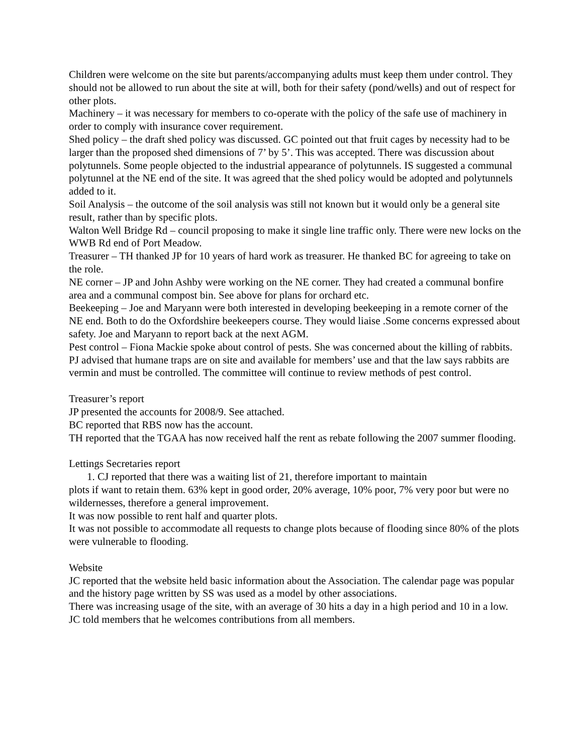Children were welcome on the site but parents/accompanying adults must keep them under control. They should not be allowed to run about the site at will, both for their safety (pond/wells) and out of respect for other plots.
Machinery – it was necessary for members to co-operate with the policy of the safe use of machinery in order to comply with insurance cover requirement.
Shed policy – the draft shed policy was discussed. GC pointed out that fruit cages by necessity had to be larger than the proposed shed dimensions of 7’ by 5’. This was accepted. There was discussion about polytunnels. Some people objected to the industrial appearance of polytunnels. IS suggested a communal polytunnel at the NE end of the site. It was agreed that the shed policy would be adopted and polytunnels added to it.
Soil Analysis – the outcome of the soil analysis was still not known but it would only be a general site result, rather than by specific plots.
Walton Well Bridge Rd – council proposing to make it single line traffic only. There were new locks on the WWB Rd end of Port Meadow.
Treasurer – TH thanked JP for 10 years of hard work as treasurer. He thanked BC for agreeing to take on the role.
NE corner – JP and John Ashby were working on the NE corner. They had created a communal bonfire area and a communal compost bin. See above for plans for orchard etc.
Beekeeping – Joe and Maryann were both interested in developing beekeeping in a remote corner of the NE end. Both to do the Oxfordshire beekeepers course. They would liaise .Some concerns expressed about safety. Joe and Maryann to report back at the next AGM.
Pest control – Fiona Mackie spoke about control of pests. She was concerned about the killing of rabbits. PJ advised that humane traps are on site and available for members’ use and that the law says rabbits are vermin and must be controlled. The committee will continue to review methods of pest control.
Treasurer’s report
JP presented the accounts for 2008/9. See attached.
BC reported that RBS now has the account.
TH reported that the TGAA has now received half the rent as rebate following the 2007 summer flooding.
Lettings Secretaries report
1. CJ reported that there was a waiting list of 21, therefore important to maintain
plots if want to retain them. 63% kept in good order, 20% average, 10% poor, 7% very poor but were no wildernesses, therefore a general improvement.
It was now possible to rent half and quarter plots.
It was not possible to accommodate all requests to change plots because of flooding since 80% of the plots were vulnerable to flooding.
Website
JC reported that the website held basic information about the Association. The calendar page was popular and the history page written by SS was used as a model by other associations.
There was increasing usage of the site, with an average of 30 hits a day in a high period and 10 in a low.
JC told members that he welcomes contributions from all members.